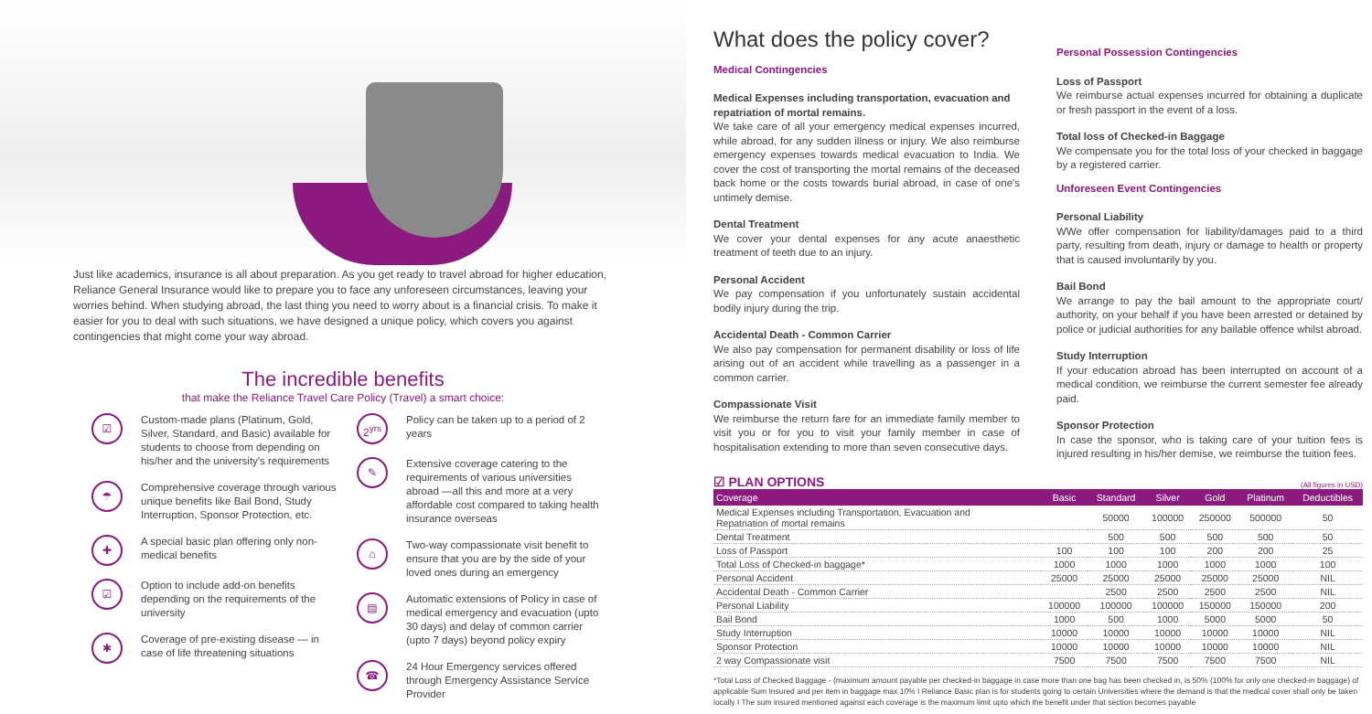Just like academics, insurance is all about preparation. As you get ready to travel abroad for higher education, Reliance General Insurance would like to prepare you to face any unforeseen circumstances, leaving your worries behind. When studying abroad, the last thing you need to worry about is a financial crisis. To make it easier for you to deal with such situations, we have designed a unique policy, which covers you against contingencies that might come your way abroad.
The incredible benefits
that make the Reliance Travel Care Policy (Travel) a smart choice:
☑
Custom-made plans (Platinum, Gold, Silver, Standard, and Basic) available for students to choose from depending on his/her and the university's requirements
☂
Comprehensive coverage through various unique benefits like Bail Bond, Study Interruption, Sponsor Protection, etc.
✚
A special basic plan offering only non-medical benefits
☑
Option to include add-on benefits depending on the requirements of the university
✱
Coverage of pre-existing disease — in case of life threatening situations
2<sup>yrs</sup>
Policy can be taken up to a period of 2 years
✎
Extensive coverage catering to the requirements of various universities abroad —all this and more at a very affordable cost compared to taking health insurance overseas
⌂
Two-way compassionate visit benefit to ensure that you are by the side of your loved ones during an emergency
▤
Automatic extensions of Policy in case of medical emergency and evacuation (upto 30 days) and delay of common carrier (upto 7 days) beyond policy expiry
☎
24 Hour Emergency services offered through Emergency Assistance Service Provider
What does the policy cover?
Medical Contingencies
Medical Expenses including transportation, evacuation and repatriation of mortal remains.
We take care of all your emergency medical expenses incurred, while abroad, for any sudden illness or injury. We also reimburse emergency expenses towards medical evacuation to India. We cover the cost of transporting the mortal remains of the deceased back home or the costs towards burial abroad, in case of one's untimely demise.
Dental Treatment
We cover your dental expenses for any acute anaesthetic treatment of teeth due to an injury.
Personal Accident
We pay compensation if you unfortunately sustain accidental bodily injury during the trip.
Accidental Death - Common Carrier
We also pay compensation for permanent disability or loss of life arising out of an accident while travelling as a passenger in a common carrier.
Compassionate Visit
We reimburse the return fare for an immediate family member to visit you or for you to visit your family member in case of hospitalisation extending to more than seven consecutive days.
Personal Possession Contingencies
Loss of Passport
We reimburse actual expenses incurred for obtaining a duplicate or fresh passport in the event of a loss.
Total loss of Checked-in Baggage
We compensate you for the total loss of your checked in baggage by a registered carrier.
Unforeseen Event Contingencies
Personal Liability
WWe offer compensation for liability/damages paid to a third party, resulting from death, injury or damage to health or property that is caused involuntarily by you.
Bail Bond
We arrange to pay the bail amount to the appropriate court/ authority, on your behalf if you have been arrested or detained by police or judicial authorities for any bailable offence whilst abroad.
Study Interruption
If your education abroad has been interrupted on account of a medical condition, we reimburse the current semester fee already paid.
Sponsor Protection
In case the sponsor, who is taking care of your tuition fees is injured resulting in his/her demise, we reimburse the tuition fees.
☑ PLAN OPTIONS
(All figures in USD)
| Coverage | Basic | Standard | Silver | Gold | Platinum | Deductibles |
| --- | --- | --- | --- | --- | --- | --- |
| Medical Expenses including Transportation, Evacuation and Repatriation of mortal remains | | 50000 | 100000 | 250000 | 500000 | 50 |
| Dental Treatment | | 500 | 500 | 500 | 500 | 50 |
| Loss of Passport | 100 | 100 | 100 | 200 | 200 | 25 |
| Total Loss of Checked-in baggage* | 1000 | 1000 | 1000 | 1000 | 1000 | 100 |
| Personal Accident | 25000 | 25000 | 25000 | 25000 | 25000 | NIL |
| Accidental Death - Common Carrier | | 2500 | 2500 | 2500 | 2500 | NIL |
| Personal Liability | 100000 | 100000 | 100000 | 150000 | 150000 | 200 |
| Bail Bond | 1000 | 500 | 1000 | 5000 | 5000 | 50 |
| Study Interruption | 10000 | 10000 | 10000 | 10000 | 10000 | NIL |
| Sponsor Protection | 10000 | 10000 | 10000 | 10000 | 10000 | NIL |
| 2 way Compassionate visit | 7500 | 7500 | 7500 | 7500 | 7500 | NIL |
*Total Loss of Checked Baggage - (maximum amount payable per checked-in baggage in case more than one bag has been checked in, is 50% (100% for only one checked-in baggage) of applicable Sum Insured and per item in baggage max 10% I Reliance Basic plan is for students going to certain Universities where the demand is that the medical cover shall only be taken locally I The sum insured mentioned against each coverage is the maximum limit upto which the benefit under that section becomes payable